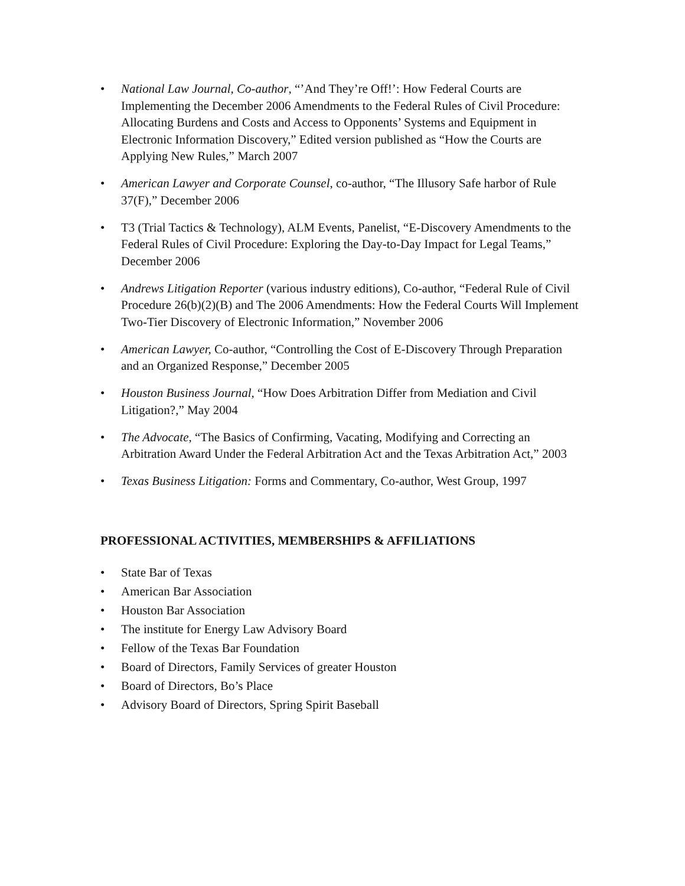• National Law Journal, Co-author, “’And They’re Off!’: How Federal Courts are Implementing the December 2006 Amendments to the Federal Rules of Civil Procedure: Allocating Burdens and Costs and Access to Opponents’ Systems and Equipment in Electronic Information Discovery,” Edited version published as “How the Courts are Applying New Rules,” March 2007
• American Lawyer and Corporate Counsel, co-author, “The Illusory Safe harbor of Rule 37(F),” December 2006
• T3 (Trial Tactics & Technology), ALM Events, Panelist, “E-Discovery Amendments to the Federal Rules of Civil Procedure: Exploring the Day-to-Day Impact for Legal Teams,” December 2006
• Andrews Litigation Reporter (various industry editions), Co-author, “Federal Rule of Civil Procedure 26(b)(2)(B) and The 2006 Amendments: How the Federal Courts Will Implement Two-Tier Discovery of Electronic Information,” November 2006
• American Lawyer, Co-author, “Controlling the Cost of E-Discovery Through Preparation and an Organized Response,” December 2005
• Houston Business Journal, “How Does Arbitration Differ from Mediation and Civil Litigation?,” May 2004
• The Advocate, “The Basics of Confirming, Vacating, Modifying and Correcting an Arbitration Award Under the Federal Arbitration Act and the Texas Arbitration Act,” 2003
• Texas Business Litigation: Forms and Commentary, Co-author, West Group, 1997
PROFESSIONAL ACTIVITIES, MEMBERSHIPS & AFFILIATIONS
• State Bar of Texas
• American Bar Association
• Houston Bar Association
• The institute for Energy Law Advisory Board
• Fellow of the Texas Bar Foundation
• Board of Directors, Family Services of greater Houston
• Board of Directors, Bo’s Place
• Advisory Board of Directors, Spring Spirit Baseball